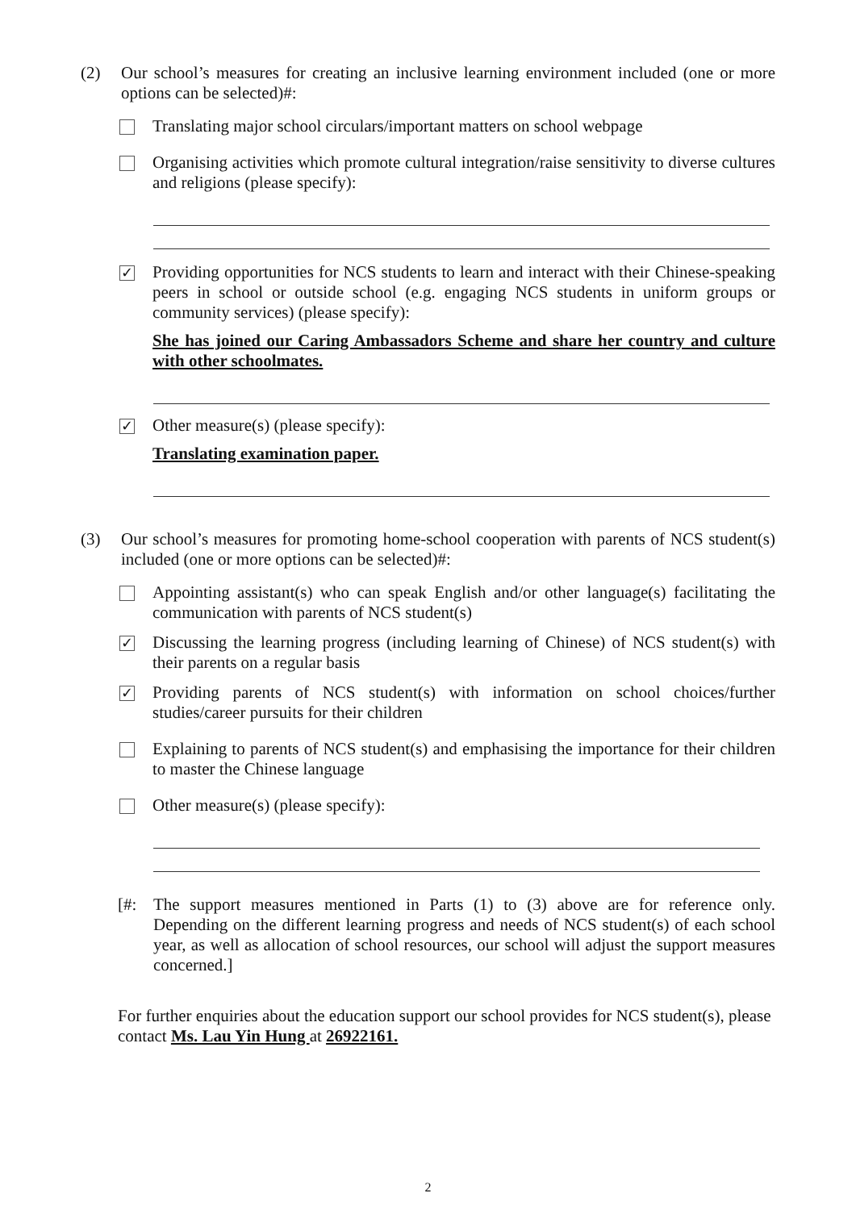(2) Our school’s measures for creating an inclusive learning environment included (one or more options can be selected)#:
Translating major school circulars/important matters on school webpage
Organising activities which promote cultural integration/raise sensitivity to diverse cultures and religions (please specify):
✓
Providing opportunities for NCS students to learn and interact with their Chinese-speaking peers in school or outside school (e.g. engaging NCS students in uniform groups or community services) (please specify):
She has joined our Caring Ambassadors Scheme and share her country and culture with other schoolmates.
✓
Other measure(s) (please specify):
Translating examination paper.
(3) Our school’s measures for promoting home-school cooperation with parents of NCS student(s) included (one or more options can be selected)#:
Appointing assistant(s) who can speak English and/or other language(s) facilitating the communication with parents of NCS student(s)
✓
Discussing the learning progress (including learning of Chinese) of NCS student(s) with their parents on a regular basis
✓
Providing parents of NCS student(s) with information on school choices/further studies/career pursuits for their children
Explaining to parents of NCS student(s) and emphasising the importance for their children to master the Chinese language
Other measure(s) (please specify):
[#: The support measures mentioned in Parts (1) to (3) above are for reference only. Depending on the different learning progress and needs of NCS student(s) of each school year, as well as allocation of school resources, our school will adjust the support measures concerned.]
For further enquiries about the education support our school provides for NCS student(s), please contact Ms. Lau Yin Hung at 26922161.
2